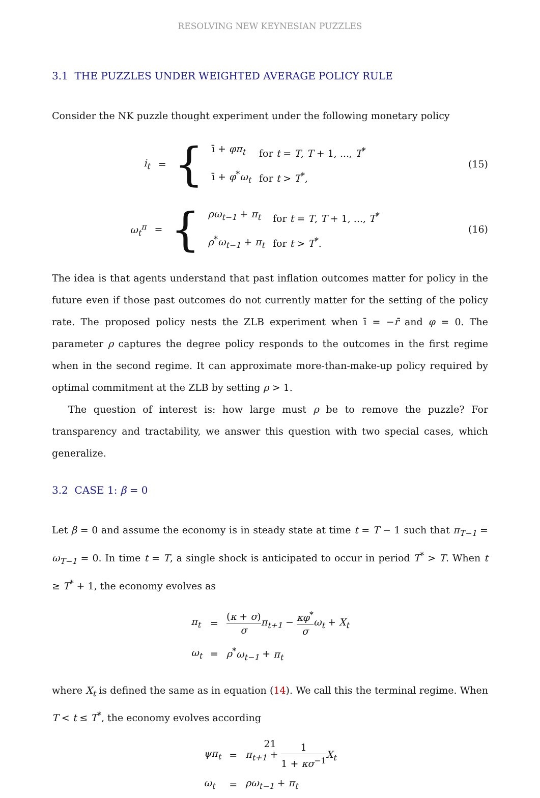RESOLVING NEW KEYNESIAN PUZZLES
3.1 THE PUZZLES UNDER WEIGHTED AVERAGE POLICY RULE
Consider the NK puzzle thought experiment under the following monetary policy
| i<sub>t</sub> | = | { | ī + φπ<sub>t</sub> ī + φ<sup>*</sup> ω<sub>t</sub> | for t = T , T + 1, ..., T<sup>*</sup> for t > T<sup>*</sup>, |
(15)
| ω<sub>t</sub><sup>π</sup> | = | { | ρω<sub>t−1</sub> + π<sub>t</sub> ρ<sup>*</sup> ω<sub>t−1</sub> + π<sub>t</sub> | for t = T , T + 1, ..., T<sup>*</sup> for t > T<sup>*</sup>. |
(16)
The idea is that agents understand that past inflation outcomes matter for policy in the future even if those past outcomes do not currently matter for the setting of the policy rate. The proposed policy nests the ZLB experiment when ī = −r̄ and φ = 0. The parameter ρ captures the degree policy responds to the outcomes in the first regime when in the second regime. It can approximate more-than-make-up policy required by optimal commitment at the ZLB by setting ρ > 1.
The question of interest is: how large must ρ be to remove the puzzle? For transparency and tractability, we answer this question with two special cases, which generalize.
3.2 CASE 1: β = 0
Let β = 0 and assume the economy is in steady state at time t = T − 1 such that π<sub>T−1</sub> = ω<sub>T−1</sub> = 0. In time t = T, a single shock is anticipated to occur in period T<sup>*</sup> > T. When t ≥ T<sup>*</sup> + 1, the economy evolves as
| π<sub>t</sub> | = | ( κ + σ ) σ π<sub>t+1</sub> − κφ<sup>*</sup> σ ω<sub>t</sub> + X<sub>t</sub> |
| ω<sub>t</sub> | = | ρ<sup>*</sup> ω<sub>t−1</sub> + π<sub>t</sub> |
where X<sub>t</sub> is defined the same as in equation (14). We call this the terminal regime. When T < t ≤ T<sup>*</sup>, the economy evolves according
| ψπ<sub>t</sub> | = | π<sub>t+1</sub> + 1 1 + κσ<sup>−1</sup> X<sub>t</sub> |
| ω<sub>t</sub> | = | ρω<sub>t−1</sub> + π<sub>t</sub> |
21